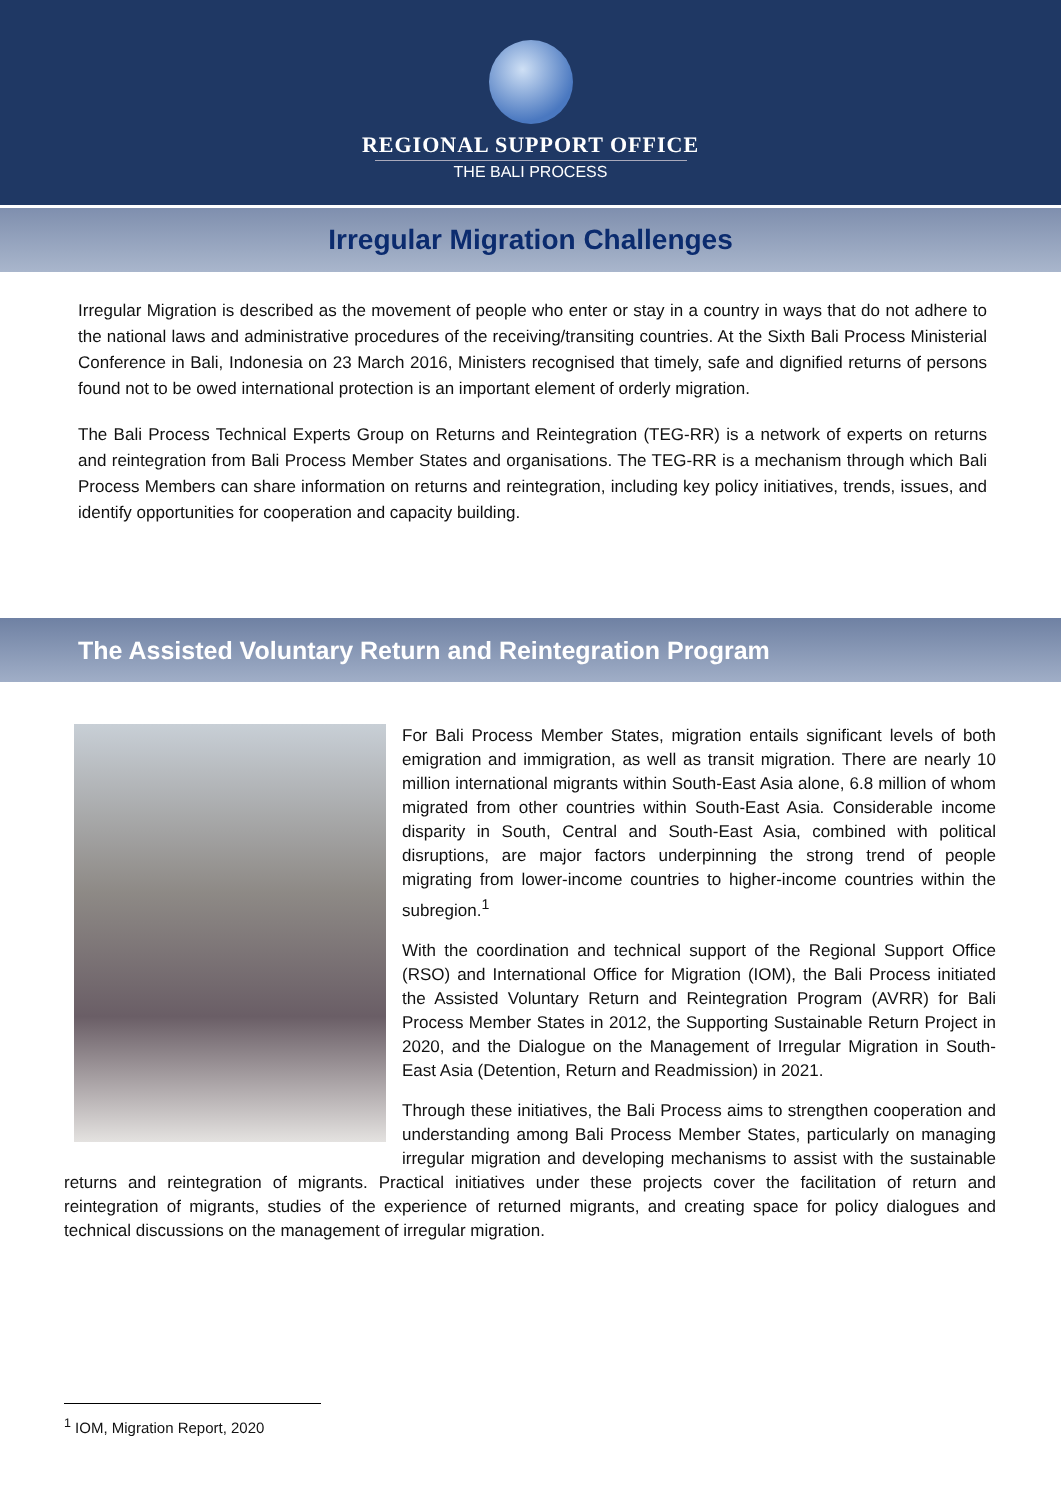REGIONAL SUPPORT OFFICE
THE BALI PROCESS
Irregular Migration Challenges
Irregular Migration is described as the movement of people who enter or stay in a country in ways that do not adhere to the national laws and administrative procedures of the receiving/transiting countries. At the Sixth Bali Process Ministerial Conference in Bali, Indonesia on 23 March 2016, Ministers recognised that timely, safe and dignified returns of persons found not to be owed international protection is an important element of orderly migration.
The Bali Process Technical Experts Group on Returns and Reintegration (TEG-RR) is a network of experts on returns and reintegration from Bali Process Member States and organisations. The TEG-RR is a mechanism through which Bali Process Members can share information on returns and reintegration, including key policy initiatives, trends, issues, and identify opportunities for cooperation and capacity building.
The Assisted Voluntary Return and Reintegration Program
For Bali Process Member States, migration entails significant levels of both emigration and immigration, as well as transit migration. There are nearly 10 million international migrants within South-East Asia alone, 6.8 million of whom migrated from other countries within South-East Asia. Considerable income disparity in South, Central and South-East Asia, combined with political disruptions, are major factors underpinning the strong trend of people migrating from lower-income countries to higher-income countries within the subregion.<sup>1</sup>
With the coordination and technical support of the Regional Support Office (RSO) and International Office for Migration (IOM), the Bali Process initiated the Assisted Voluntary Return and Reintegration Program (AVRR) for Bali Process Member States in 2012, the Supporting Sustainable Return Project in 2020, and the Dialogue on the Management of Irregular Migration in South-East Asia (Detention, Return and Readmission) in 2021.
Through these initiatives, the Bali Process aims to strengthen cooperation and understanding among Bali Process Member States, particularly on managing irregular migration and developing mechanisms to assist with the sustainable returns and reintegration of migrants. Practical initiatives under these projects cover the facilitation of return and reintegration of migrants, studies of the experience of returned migrants, and creating space for policy dialogues and technical discussions on the management of irregular migration.
<sup>1</sup> IOM, Migration Report, 2020